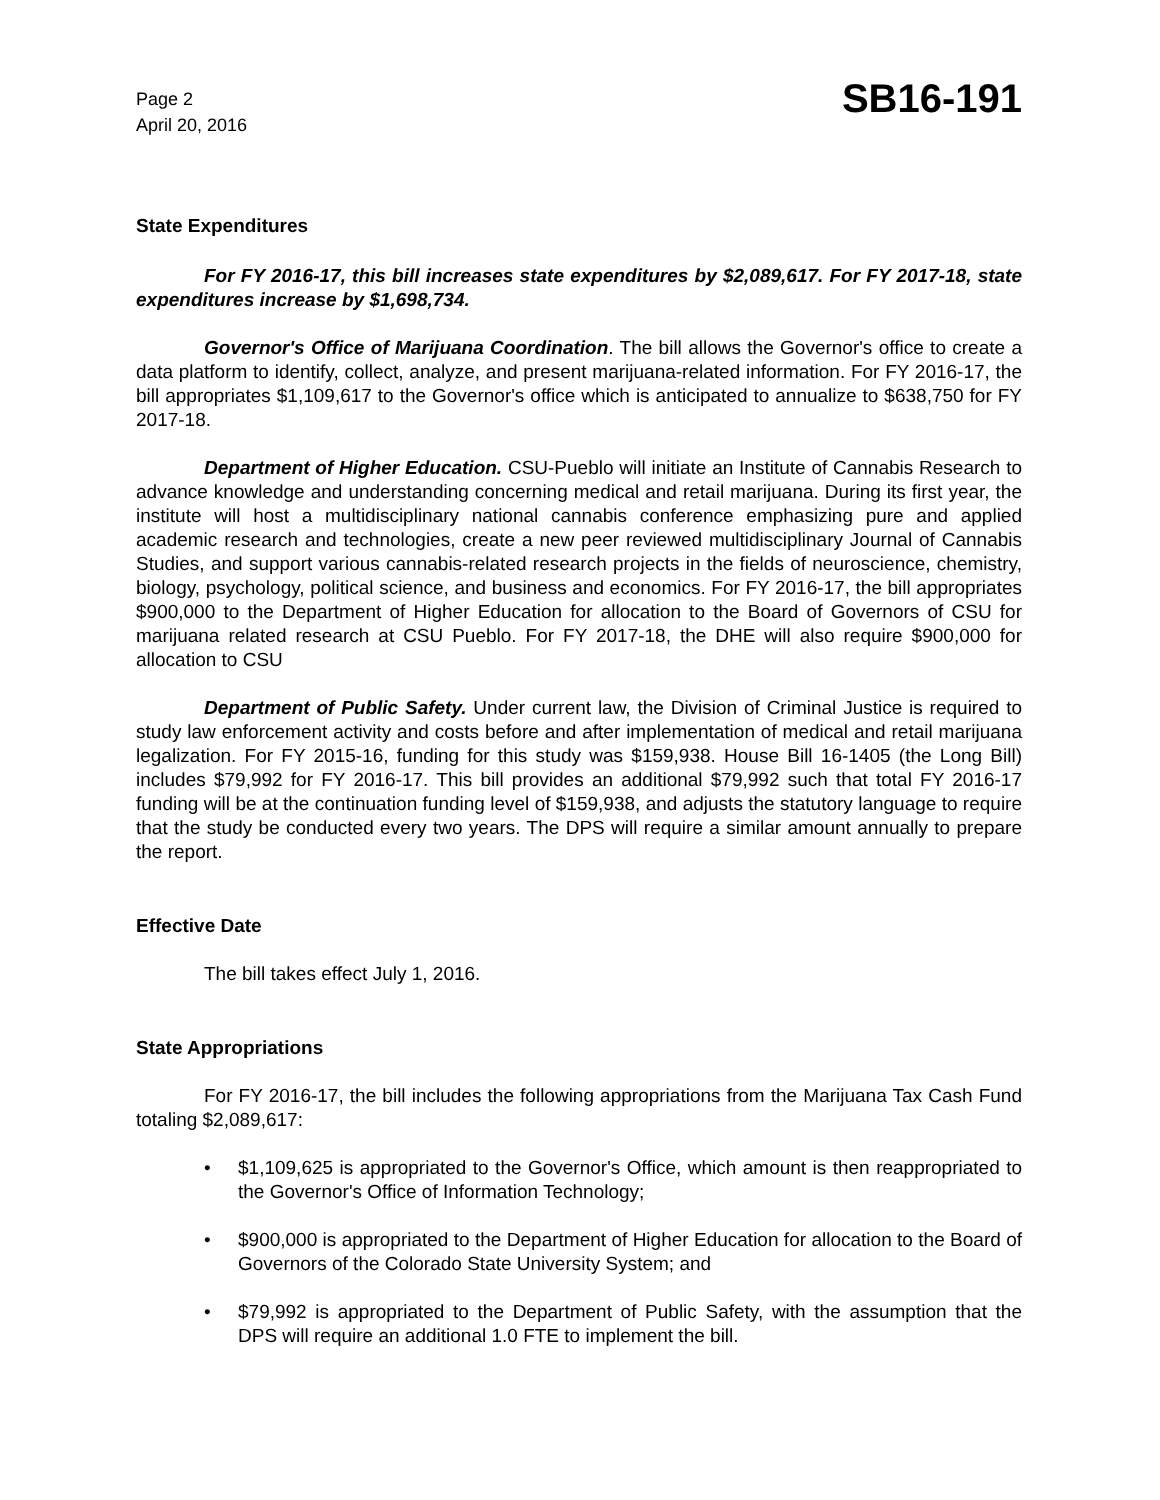Page 2
April 20, 2016
SB16-191
State Expenditures
For FY 2016-17, this bill increases state expenditures by $2,089,617. For FY 2017-18, state expenditures increase by $1,698,734.
Governor's Office of Marijuana Coordination. The bill allows the Governor's office to create a data platform to identify, collect, analyze, and present marijuana-related information. For FY 2016-17, the bill appropriates $1,109,617 to the Governor's office which is anticipated to annualize to $638,750 for FY 2017-18.
Department of Higher Education. CSU-Pueblo will initiate an Institute of Cannabis Research to advance knowledge and understanding concerning medical and retail marijuana. During its first year, the institute will host a multidisciplinary national cannabis conference emphasizing pure and applied academic research and technologies, create a new peer reviewed multidisciplinary Journal of Cannabis Studies, and support various cannabis-related research projects in the fields of neuroscience, chemistry, biology, psychology, political science, and business and economics. For FY 2016-17, the bill appropriates $900,000 to the Department of Higher Education for allocation to the Board of Governors of CSU for marijuana related research at CSU Pueblo. For FY 2017-18, the DHE will also require $900,000 for allocation to CSU
Department of Public Safety. Under current law, the Division of Criminal Justice is required to study law enforcement activity and costs before and after implementation of medical and retail marijuana legalization. For FY 2015-16, funding for this study was $159,938. House Bill 16-1405 (the Long Bill) includes $79,992 for FY 2016-17. This bill provides an additional $79,992 such that total FY 2016-17 funding will be at the continuation funding level of $159,938, and adjusts the statutory language to require that the study be conducted every two years. The DPS will require a similar amount annually to prepare the report.
Effective Date
The bill takes effect July 1, 2016.
State Appropriations
For FY 2016-17, the bill includes the following appropriations from the Marijuana Tax Cash Fund totaling $2,089,617:
• $1,109,625 is appropriated to the Governor's Office, which amount is then reappropriated to the Governor's Office of Information Technology;
• $900,000 is appropriated to the Department of Higher Education for allocation to the Board of Governors of the Colorado State University System; and
• $79,992 is appropriated to the Department of Public Safety, with the assumption that the DPS will require an additional 1.0 FTE to implement the bill.